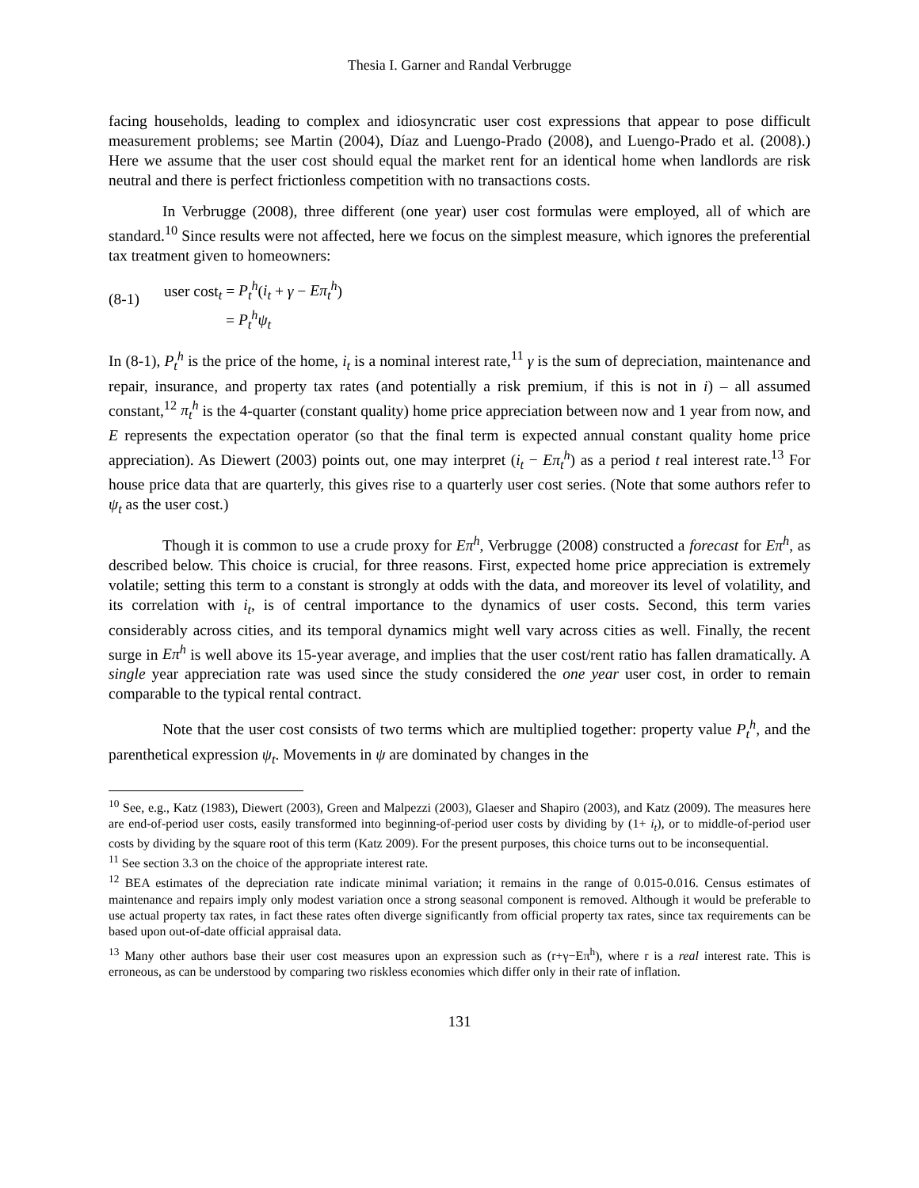Thesia I. Garner and Randal Verbrugge
facing households, leading to complex and idiosyncratic user cost expressions that appear to pose difficult measurement problems; see Martin (2004), Díaz and Luengo-Prado (2008), and Luengo-Prado et al. (2008).) Here we assume that the user cost should equal the market rent for an identical home when landlords are risk neutral and there is perfect frictionless competition with no transactions costs.
In Verbrugge (2008), three different (one year) user cost formulas were employed, all of which are standard.<sup>10</sup> Since results were not affected, here we focus on the simplest measure, which ignores the preferential tax treatment given to homeowners:
(8-1)
user cost<sub>t</sub> = P<sub>t</sub><sup>h</sup>(i<sub>t</sub> + γ − Eπ<sub>t</sub><sup>h</sup>)
= P<sub>t</sub><sup>h</sup>ψ<sub>t</sub>
In (8-1), P<sub>t</sub><sup>h</sup> is the price of the home, i<sub>t</sub> is a nominal interest rate,<sup>11</sup> γ is the sum of depreciation, maintenance and repair, insurance, and property tax rates (and potentially a risk premium, if this is not in i) – all assumed constant,<sup>12</sup> π<sub>t</sub><sup>h</sup> is the 4-quarter (constant quality) home price appreciation between now and 1 year from now, and E represents the expectation operator (so that the final term is expected annual constant quality home price appreciation). As Diewert (2003) points out, one may interpret (i<sub>t</sub> − Eπ<sub>t</sub><sup>h</sup>) as a period t real interest rate.<sup>13</sup> For house price data that are quarterly, this gives rise to a quarterly user cost series. (Note that some authors refer to ψ<sub>t</sub> as the user cost.)
Though it is common to use a crude proxy for Eπ<sup>h</sup>, Verbrugge (2008) constructed a forecast for Eπ<sup>h</sup>, as described below. This choice is crucial, for three reasons. First, expected home price appreciation is extremely volatile; setting this term to a constant is strongly at odds with the data, and moreover its level of volatility, and its correlation with i<sub>t</sub>, is of central importance to the dynamics of user costs. Second, this term varies considerably across cities, and its temporal dynamics might well vary across cities as well. Finally, the recent surge in Eπ<sup>h</sup> is well above its 15-year average, and implies that the user cost/rent ratio has fallen dramatically. A single year appreciation rate was used since the study considered the one year user cost, in order to remain comparable to the typical rental contract.
Note that the user cost consists of two terms which are multiplied together: property value P<sub>t</sub><sup>h</sup>, and the parenthetical expression ψ<sub>t</sub>. Movements in ψ are dominated by changes in the
<sup>10</sup> See, e.g., Katz (1983), Diewert (2003), Green and Malpezzi (2003), Glaeser and Shapiro (2003), and Katz (2009). The measures here are end-of-period user costs, easily transformed into beginning-of-period user costs by dividing by (1+ i<sub>t</sub>), or to middle-of-period user costs by dividing by the square root of this term (Katz 2009). For the present purposes, this choice turns out to be inconsequential.
<sup>11</sup> See section 3.3 on the choice of the appropriate interest rate.
<sup>12</sup> BEA estimates of the depreciation rate indicate minimal variation; it remains in the range of 0.015-0.016. Census estimates of maintenance and repairs imply only modest variation once a strong seasonal component is removed. Although it would be preferable to use actual property tax rates, in fact these rates often diverge significantly from official property tax rates, since tax requirements can be based upon out-of-date official appraisal data.
<sup>13</sup> Many other authors base their user cost measures upon an expression such as (r+γ−Eπ<sup>h</sup>), where r is a real interest rate. This is erroneous, as can be understood by comparing two riskless economies which differ only in their rate of inflation.
131